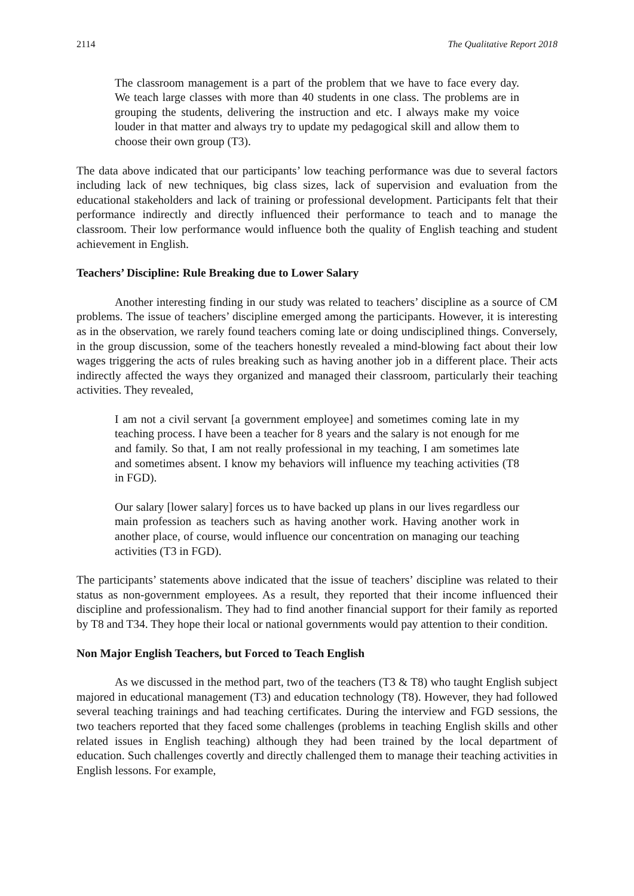2114 The Qualitative Report 2018
The classroom management is a part of the problem that we have to face every day. We teach large classes with more than 40 students in one class. The problems are in grouping the students, delivering the instruction and etc. I always make my voice louder in that matter and always try to update my pedagogical skill and allow them to choose their own group (T3).
The data above indicated that our participants’ low teaching performance was due to several factors including lack of new techniques, big class sizes, lack of supervision and evaluation from the educational stakeholders and lack of training or professional development. Participants felt that their performance indirectly and directly influenced their performance to teach and to manage the classroom. Their low performance would influence both the quality of English teaching and student achievement in English.
Teachers’ Discipline: Rule Breaking due to Lower Salary
Another interesting finding in our study was related to teachers’ discipline as a source of CM problems. The issue of teachers’ discipline emerged among the participants. However, it is interesting as in the observation, we rarely found teachers coming late or doing undisciplined things. Conversely, in the group discussion, some of the teachers honestly revealed a mind-blowing fact about their low wages triggering the acts of rules breaking such as having another job in a different place. Their acts indirectly affected the ways they organized and managed their classroom, particularly their teaching activities. They revealed,
I am not a civil servant [a government employee] and sometimes coming late in my teaching process. I have been a teacher for 8 years and the salary is not enough for me and family. So that, I am not really professional in my teaching, I am sometimes late and sometimes absent. I know my behaviors will influence my teaching activities (T8 in FGD).
Our salary [lower salary] forces us to have backed up plans in our lives regardless our main profession as teachers such as having another work. Having another work in another place, of course, would influence our concentration on managing our teaching activities (T3 in FGD).
The participants’ statements above indicated that the issue of teachers’ discipline was related to their status as non-government employees. As a result, they reported that their income influenced their discipline and professionalism. They had to find another financial support for their family as reported by T8 and T34. They hope their local or national governments would pay attention to their condition.
Non Major English Teachers, but Forced to Teach English
As we discussed in the method part, two of the teachers (T3 & T8) who taught English subject majored in educational management (T3) and education technology (T8). However, they had followed several teaching trainings and had teaching certificates. During the interview and FGD sessions, the two teachers reported that they faced some challenges (problems in teaching English skills and other related issues in English teaching) although they had been trained by the local department of education. Such challenges covertly and directly challenged them to manage their teaching activities in English lessons. For example,